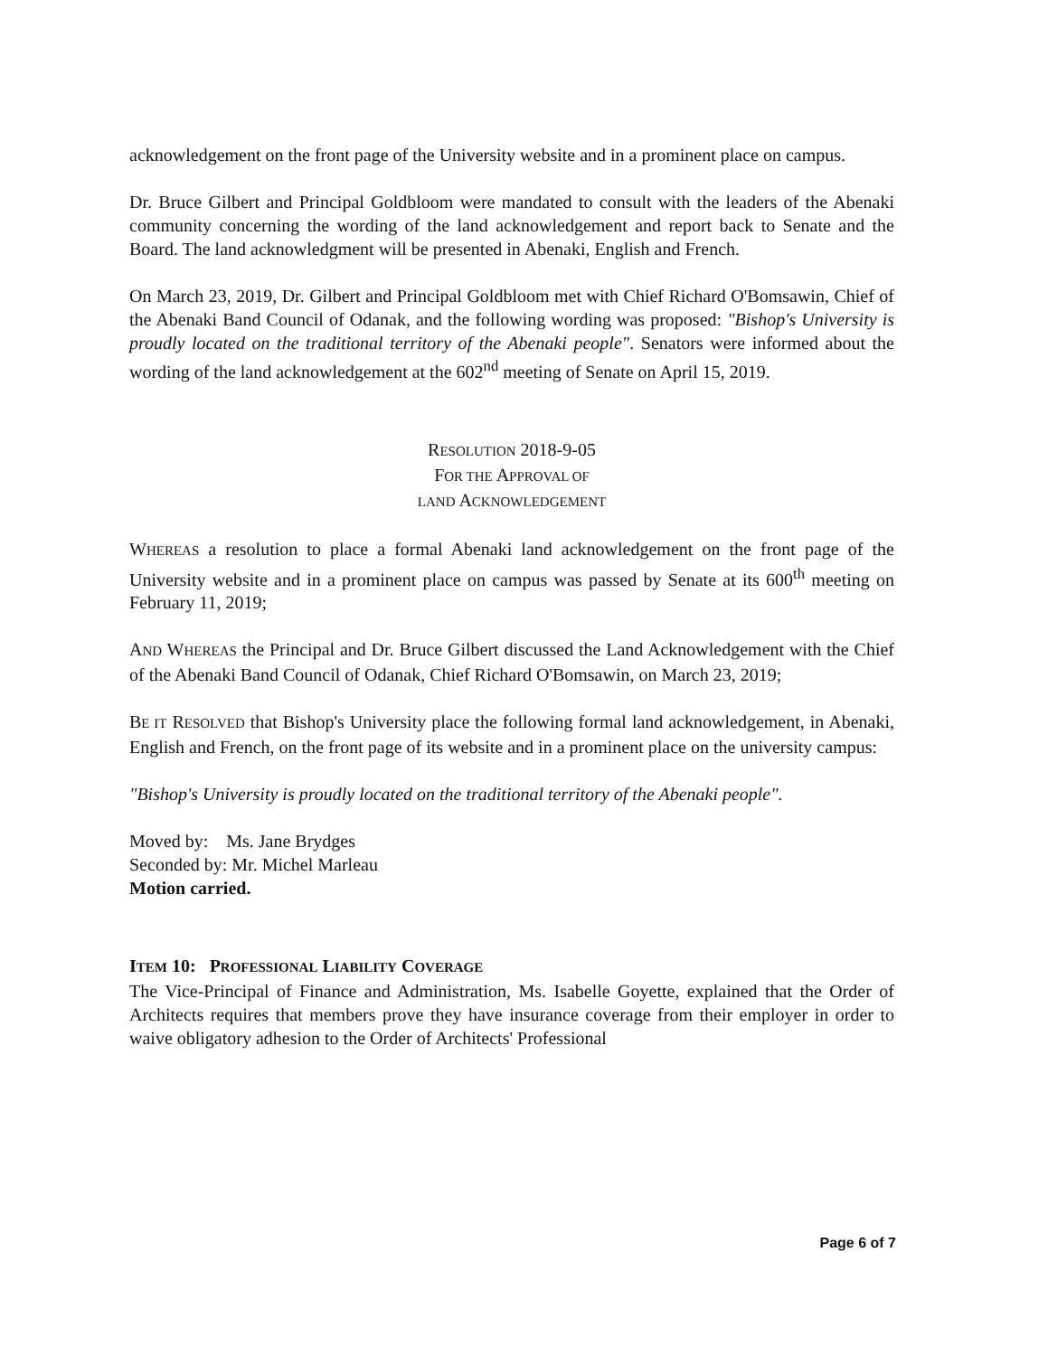acknowledgement on the front page of the University website and in a prominent place on campus.
Dr. Bruce Gilbert and Principal Goldbloom were mandated to consult with the leaders of the Abenaki community concerning the wording of the land acknowledgement and report back to Senate and the Board. The land acknowledgment will be presented in Abenaki, English and French.
On March 23, 2019, Dr. Gilbert and Principal Goldbloom met with Chief Richard O'Bomsawin, Chief of the Abenaki Band Council of Odanak, and the following wording was proposed: "Bishop's University is proudly located on the traditional territory of the Abenaki people". Senators were informed about the wording of the land acknowledgement at the 602<sup>nd</sup> meeting of Senate on April 15, 2019.
RESOLUTION 2018-9-05
FOR THE APPROVAL OF
LAND ACKNOWLEDGEMENT
WHEREAS a resolution to place a formal Abenaki land acknowledgement on the front page of the University website and in a prominent place on campus was passed by Senate at its 600<sup>th</sup> meeting on February 11, 2019;
AND WHEREAS the Principal and Dr. Bruce Gilbert discussed the Land Acknowledgement with the Chief of the Abenaki Band Council of Odanak, Chief Richard O'Bomsawin, on March 23, 2019;
BE IT RESOLVED that Bishop's University place the following formal land acknowledgement, in Abenaki, English and French, on the front page of its website and in a prominent place on the university campus:
"Bishop's University is proudly located on the traditional territory of the Abenaki people".
Moved by: Ms. Jane Brydges
Seconded by: Mr. Michel Marleau
Motion carried.
ITEM 10: PROFESSIONAL LIABILITY COVERAGE
The Vice-Principal of Finance and Administration, Ms. Isabelle Goyette, explained that the Order of Architects requires that members prove they have insurance coverage from their employer in order to waive obligatory adhesion to the Order of Architects' Professional
Page 6 of 7